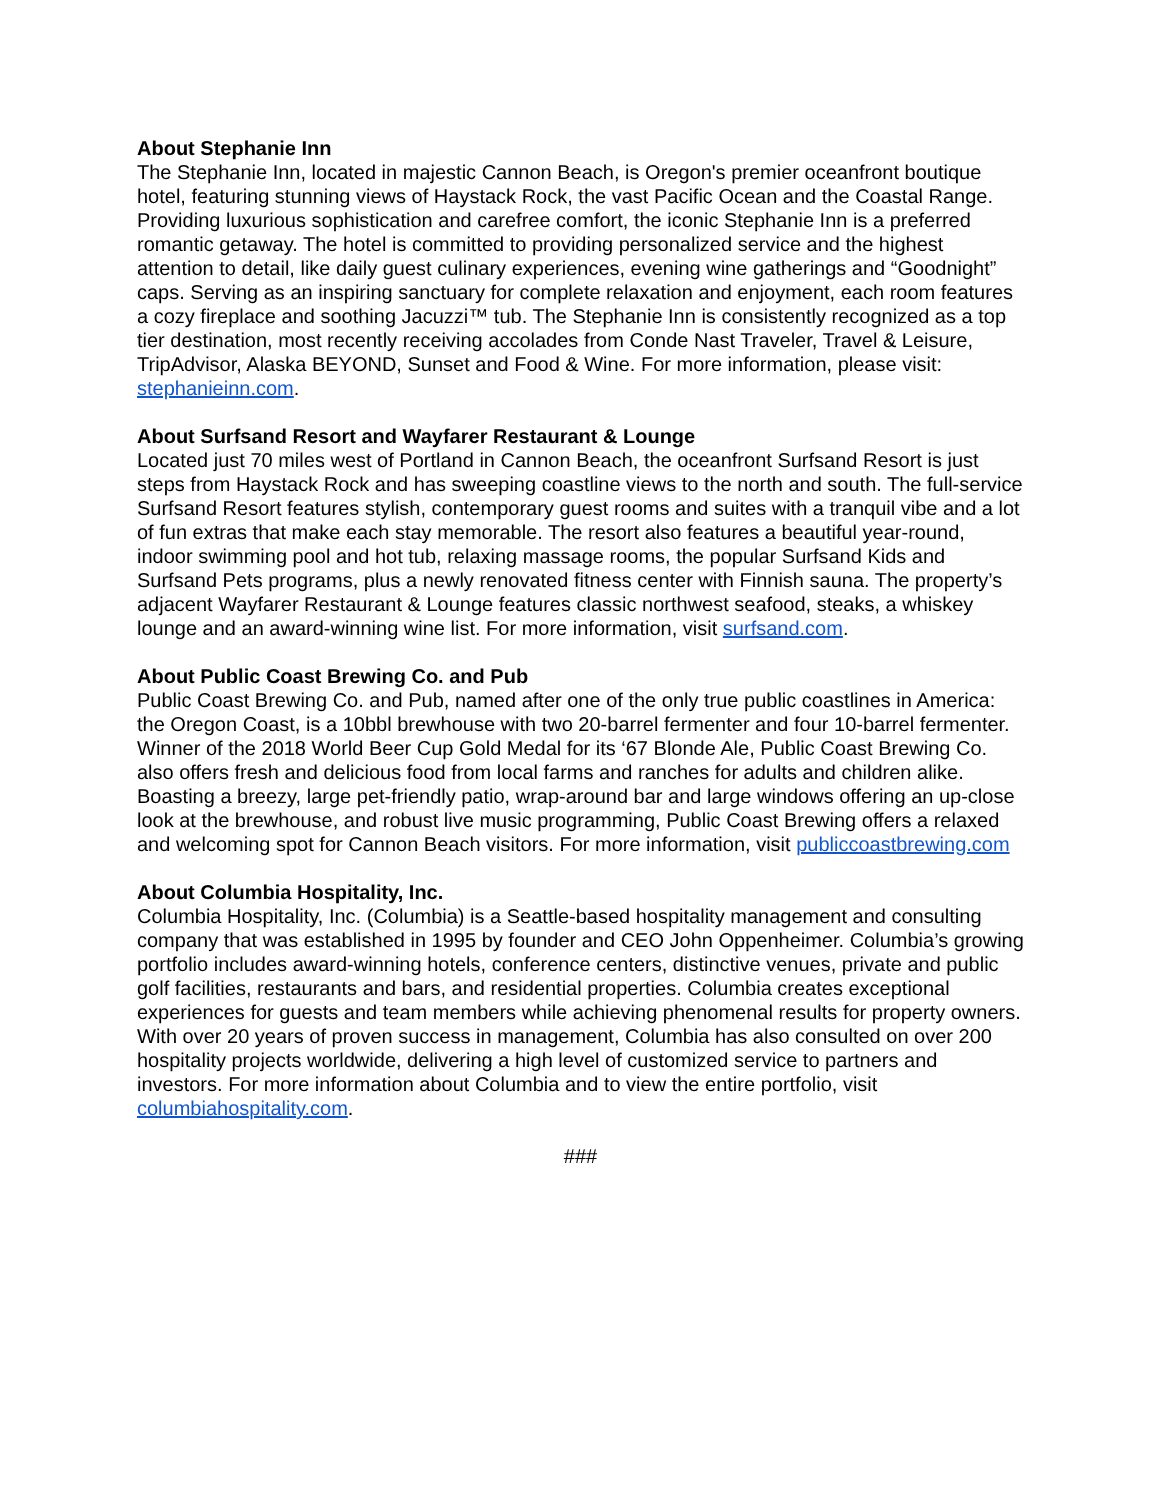About Stephanie Inn
The Stephanie Inn, located in majestic Cannon Beach, is Oregon's premier oceanfront boutique hotel, featuring stunning views of Haystack Rock, the vast Pacific Ocean and the Coastal Range. Providing luxurious sophistication and carefree comfort, the iconic Stephanie Inn is a preferred romantic getaway. The hotel is committed to providing personalized service and the highest attention to detail, like daily guest culinary experiences, evening wine gatherings and “Goodnight” caps. Serving as an inspiring sanctuary for complete relaxation and enjoyment, each room features a cozy fireplace and soothing Jacuzzi™ tub. The Stephanie Inn is consistently recognized as a top tier destination, most recently receiving accolades from Conde Nast Traveler, Travel & Leisure, TripAdvisor, Alaska BEYOND, Sunset and Food & Wine. For more information, please visit: stephanieinn.com.
About Surfsand Resort and Wayfarer Restaurant & Lounge
Located just 70 miles west of Portland in Cannon Beach, the oceanfront Surfsand Resort is just steps from Haystack Rock and has sweeping coastline views to the north and south. The full-service Surfsand Resort features stylish, contemporary guest rooms and suites with a tranquil vibe and a lot of fun extras that make each stay memorable. The resort also features a beautiful year-round, indoor swimming pool and hot tub, relaxing massage rooms, the popular Surfsand Kids and Surfsand Pets programs, plus a newly renovated fitness center with Finnish sauna. The property’s adjacent Wayfarer Restaurant & Lounge features classic northwest seafood, steaks, a whiskey lounge and an award-winning wine list. For more information, visit surfsand.com.
About Public Coast Brewing Co. and Pub
Public Coast Brewing Co. and Pub, named after one of the only true public coastlines in America: the Oregon Coast, is a 10bbl brewhouse with two 20-barrel fermenter and four 10-barrel fermenter. Winner of the 2018 World Beer Cup Gold Medal for its ‘67 Blonde Ale, Public Coast Brewing Co. also offers fresh and delicious food from local farms and ranches for adults and children alike. Boasting a breezy, large pet-friendly patio, wrap-around bar and large windows offering an up-close look at the brewhouse, and robust live music programming, Public Coast Brewing offers a relaxed and welcoming spot for Cannon Beach visitors. For more information, visit publiccoastbrewing.com
About Columbia Hospitality, Inc.
Columbia Hospitality, Inc. (Columbia) is a Seattle-based hospitality management and consulting company that was established in 1995 by founder and CEO John Oppenheimer. Columbia’s growing portfolio includes award-winning hotels, conference centers, distinctive venues, private and public golf facilities, restaurants and bars, and residential properties. Columbia creates exceptional experiences for guests and team members while achieving phenomenal results for property owners. With over 20 years of proven success in management, Columbia has also consulted on over 200 hospitality projects worldwide, delivering a high level of customized service to partners and investors. For more information about Columbia and to view the entire portfolio, visit columbiahospitality.com.
###